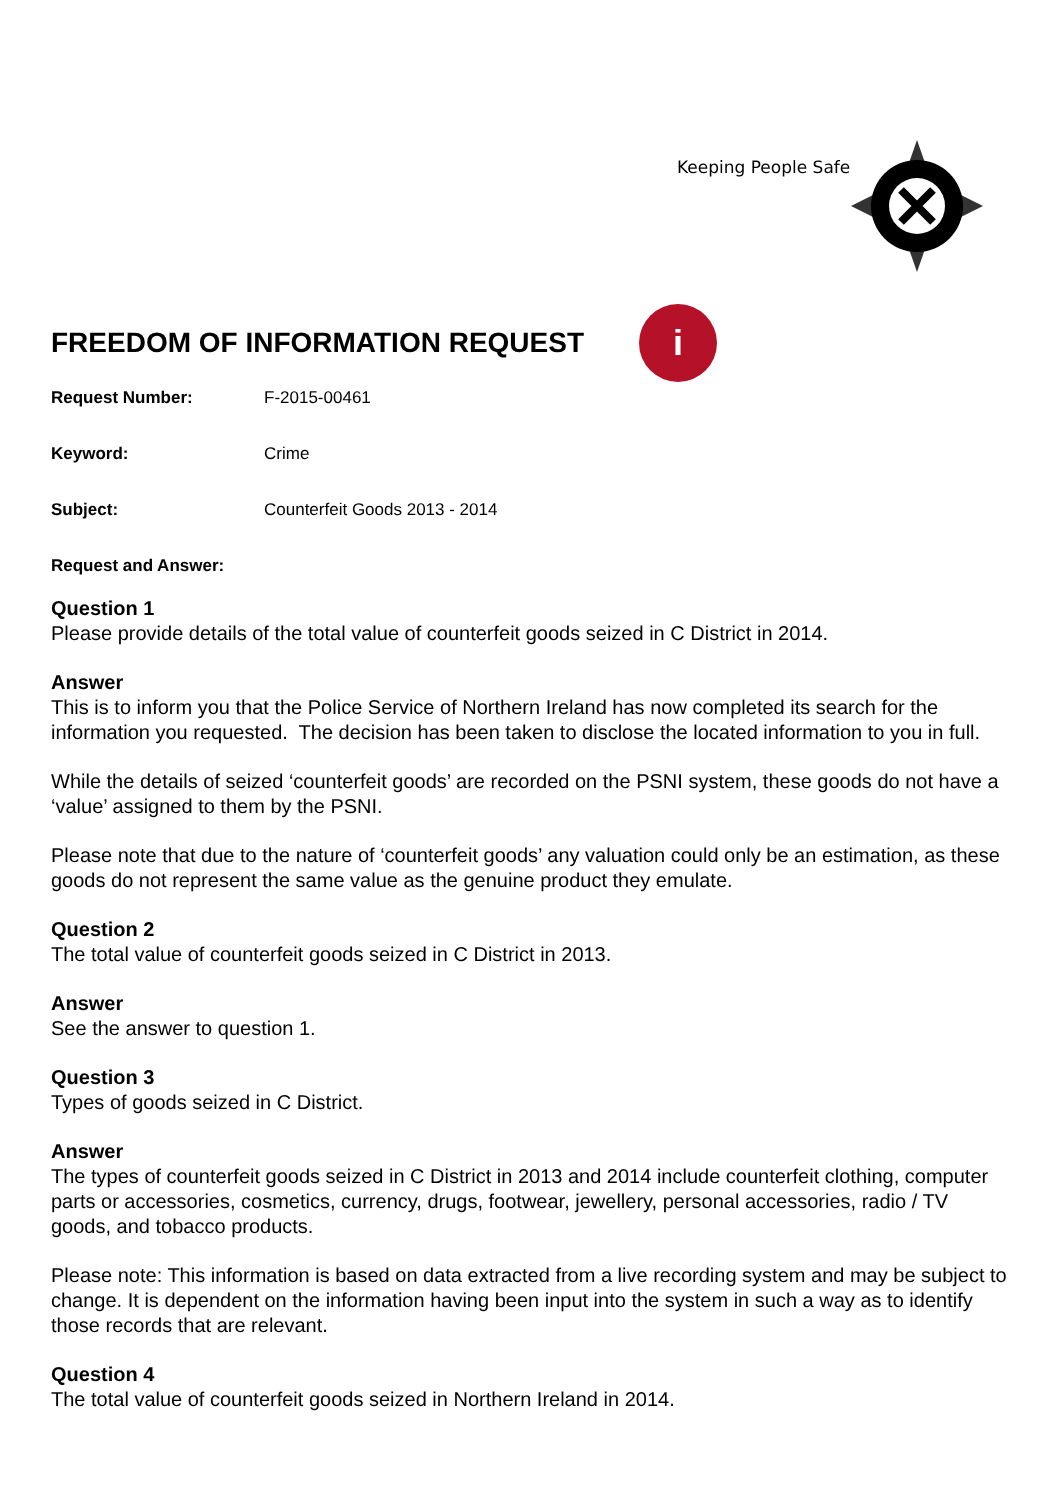Keeping People Safe
FREEDOM OF INFORMATION REQUEST
i
Request Number: F-2015-00461
Keyword: Crime
Subject: Counterfeit Goods 2013 - 2014
Request and Answer:
Question 1
Please provide details of the total value of counterfeit goods seized in C District in 2014.
Answer
This is to inform you that the Police Service of Northern Ireland has now completed its search for the information you requested. The decision has been taken to disclose the located information to you in full.
While the details of seized ‘counterfeit goods’ are recorded on the PSNI system, these goods do not have a ‘value’ assigned to them by the PSNI.
Please note that due to the nature of ‘counterfeit goods’ any valuation could only be an estimation, as these goods do not represent the same value as the genuine product they emulate.
Question 2
The total value of counterfeit goods seized in C District in 2013.
Answer
See the answer to question 1.
Question 3
Types of goods seized in C District.
Answer
The types of counterfeit goods seized in C District in 2013 and 2014 include counterfeit clothing, computer parts or accessories, cosmetics, currency, drugs, footwear, jewellery, personal accessories, radio / TV goods, and tobacco products.
Please note: This information is based on data extracted from a live recording system and may be subject to change. It is dependent on the information having been input into the system in such a way as to identify those records that are relevant.
Question 4
The total value of counterfeit goods seized in Northern Ireland in 2014.